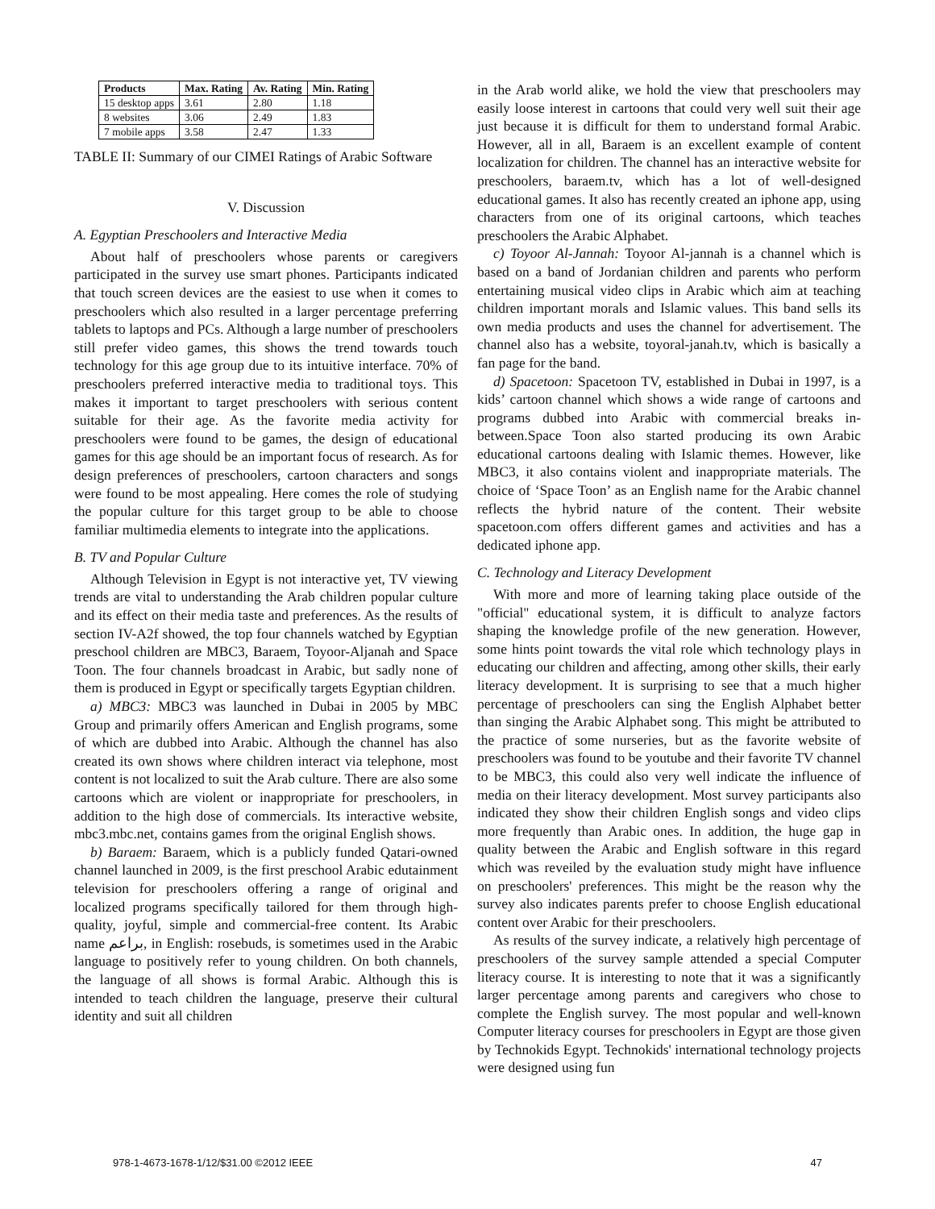| Products | Max. Rating | Av. Rating | Min. Rating |
| --- | --- | --- | --- |
| 15 desktop apps | 3.61 | 2.80 | 1.18 |
| 8 websites | 3.06 | 2.49 | 1.83 |
| 7 mobile apps | 3.58 | 2.47 | 1.33 |
TABLE II: Summary of our CIMEI Ratings of Arabic Software
V. Discussion
A. Egyptian Preschoolers and Interactive Media
About half of preschoolers whose parents or caregivers participated in the survey use smart phones. Participants indicated that touch screen devices are the easiest to use when it comes to preschoolers which also resulted in a larger percentage preferring tablets to laptops and PCs. Although a large number of preschoolers still prefer video games, this shows the trend towards touch technology for this age group due to its intuitive interface. 70% of preschoolers preferred interactive media to traditional toys. This makes it important to target preschoolers with serious content suitable for their age. As the favorite media activity for preschoolers were found to be games, the design of educational games for this age should be an important focus of research. As for design preferences of preschoolers, cartoon characters and songs were found to be most appealing. Here comes the role of studying the popular culture for this target group to be able to choose familiar multimedia elements to integrate into the applications.
B. TV and Popular Culture
Although Television in Egypt is not interactive yet, TV viewing trends are vital to understanding the Arab children popular culture and its effect on their media taste and preferences. As the results of section IV-A2f showed, the top four channels watched by Egyptian preschool children are MBC3, Baraem, Toyoor-Aljanah and Space Toon. The four channels broadcast in Arabic, but sadly none of them is produced in Egypt or specifically targets Egyptian children.
a) MBC3: MBC3 was launched in Dubai in 2005 by MBC Group and primarily offers American and English programs, some of which are dubbed into Arabic. Although the channel has also created its own shows where children interact via telephone, most content is not localized to suit the Arab culture. There are also some cartoons which are violent or inappropriate for preschoolers, in addition to the high dose of commercials. Its interactive website, mbc3.mbc.net, contains games from the original English shows.
b) Baraem: Baraem, which is a publicly funded Qatari-owned channel launched in 2009, is the first preschool Arabic edutainment television for preschoolers offering a range of original and localized programs specifically tailored for them through high-quality, joyful, simple and commercial-free content. Its Arabic name براعم, in English: rosebuds, is sometimes used in the Arabic language to positively refer to young children. On both channels, the language of all shows is formal Arabic. Although this is intended to teach children the language, preserve their cultural identity and suit all children
in the Arab world alike, we hold the view that preschoolers may easily loose interest in cartoons that could very well suit their age just because it is difficult for them to understand formal Arabic. However, all in all, Baraem is an excellent example of content localization for children. The channel has an interactive website for preschoolers, baraem.tv, which has a lot of well-designed educational games. It also has recently created an iphone app, using characters from one of its original cartoons, which teaches preschoolers the Arabic Alphabet.
c) Toyoor Al-Jannah: Toyoor Al-jannah is a channel which is based on a band of Jordanian children and parents who perform entertaining musical video clips in Arabic which aim at teaching children important morals and Islamic values. This band sells its own media products and uses the channel for advertisement. The channel also has a website, toyoral-janah.tv, which is basically a fan page for the band.
d) Spacetoon: Spacetoon TV, established in Dubai in 1997, is a kids’ cartoon channel which shows a wide range of cartoons and programs dubbed into Arabic with commercial breaks in-between.Space Toon also started producing its own Arabic educational cartoons dealing with Islamic themes. However, like MBC3, it also contains violent and inappropriate materials. The choice of ‘Space Toon’ as an English name for the Arabic channel reflects the hybrid nature of the content. Their website spacetoon.com offers different games and activities and has a dedicated iphone app.
C. Technology and Literacy Development
With more and more of learning taking place outside of the "official" educational system, it is difficult to analyze factors shaping the knowledge profile of the new generation. However, some hints point towards the vital role which technology plays in educating our children and affecting, among other skills, their early literacy development. It is surprising to see that a much higher percentage of preschoolers can sing the English Alphabet better than singing the Arabic Alphabet song. This might be attributed to the practice of some nurseries, but as the favorite website of preschoolers was found to be youtube and their favorite TV channel to be MBC3, this could also very well indicate the influence of media on their literacy development. Most survey participants also indicated they show their children English songs and video clips more frequently than Arabic ones. In addition, the huge gap in quality between the Arabic and English software in this regard which was reveiled by the evaluation study might have influence on preschoolers' preferences. This might be the reason why the survey also indicates parents prefer to choose English educational content over Arabic for their preschoolers.
As results of the survey indicate, a relatively high percentage of preschoolers of the survey sample attended a special Computer literacy course. It is interesting to note that it was a significantly larger percentage among parents and caregivers who chose to complete the English survey. The most popular and well-known Computer literacy courses for preschoolers in Egypt are those given by Technokids Egypt. Technokids' international technology projects were designed using fun
978-1-4673-1678-1/12/$31.00 ©2012 IEEE 47